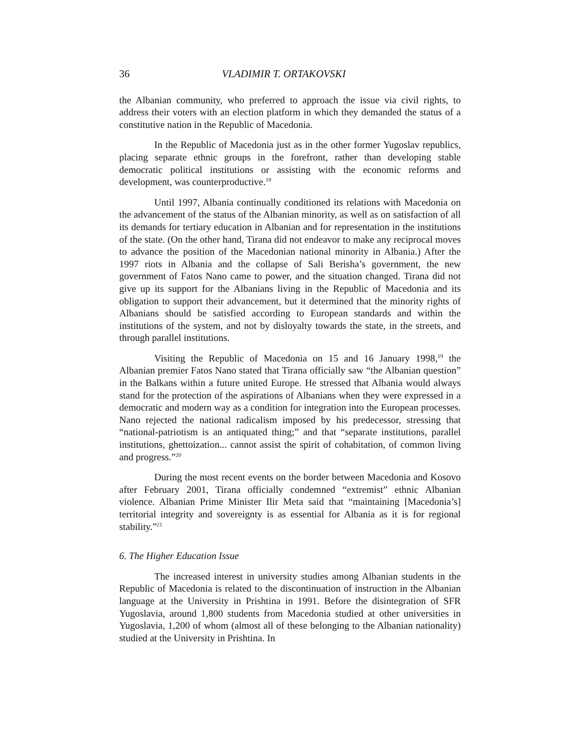36 VLADIMIR T. ORTAKOVSKI
the Albanian community, who preferred to approach the issue via civil rights, to address their voters with an election platform in which they demanded the status of a constitutive nation in the Republic of Macedonia.
In the Republic of Macedonia just as in the other former Yugoslav republics, placing separate ethnic groups in the forefront, rather than developing stable democratic political institutions or assisting with the economic reforms and development, was counterproductive.<sup>18</sup>
Until 1997, Albania continually conditioned its relations with Macedonia on the advancement of the status of the Albanian minority, as well as on satisfaction of all its demands for tertiary education in Albanian and for representation in the institutions of the state. (On the other hand, Tirana did not endeavor to make any reciprocal moves to advance the position of the Macedonian national minority in Albania.) After the 1997 riots in Albania and the collapse of Sali Berisha’s government, the new government of Fatos Nano came to power, and the situation changed. Tirana did not give up its support for the Albanians living in the Republic of Macedonia and its obligation to support their advancement, but it determined that the minority rights of Albanians should be satisfied according to European standards and within the institutions of the system, and not by disloyalty towards the state, in the streets, and through parallel institutions.
Visiting the Republic of Macedonia on 15 and 16 January 1998,<sup>19</sup> the Albanian premier Fatos Nano stated that Tirana officially saw “the Albanian question” in the Balkans within a future united Europe. He stressed that Albania would always stand for the protection of the aspirations of Albanians when they were expressed in a democratic and modern way as a condition for integration into the European processes. Nano rejected the national radicalism imposed by his predecessor, stressing that “national-patriotism is an antiquated thing;” and that “separate institutions, parallel institutions, ghettoization... cannot assist the spirit of cohabitation, of common living and progress.”<sup>20</sup>
During the most recent events on the border between Macedonia and Kosovo after February 2001, Tirana officially condemned “extremist” ethnic Albanian violence. Albanian Prime Minister Ilir Meta said that “maintaining [Macedonia’s] territorial integrity and sovereignty is as essential for Albania as it is for regional stability.”<sup>21</sup>
6. The Higher Education Issue
The increased interest in university studies among Albanian students in the Republic of Macedonia is related to the discontinuation of instruction in the Albanian language at the University in Prishtina in 1991. Before the disintegration of SFR Yugoslavia, around 1,800 students from Macedonia studied at other universities in Yugoslavia, 1,200 of whom (almost all of these belonging to the Albanian nationality) studied at the University in Prishtina. In